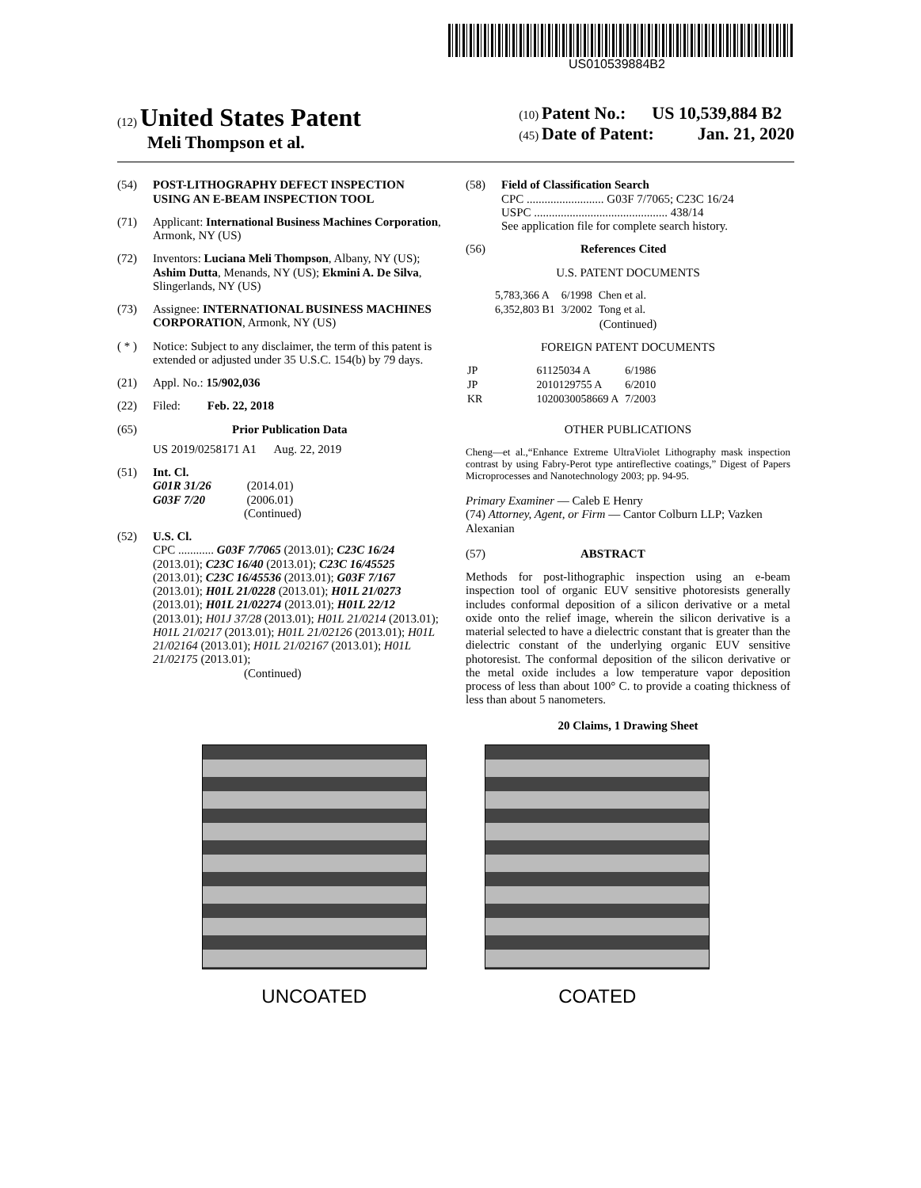US010539884B2
(12) United States Patent
Meli Thompson et al.
(10) Patent No.: US 10,539,884 B2
(45) Date of Patent: Jan. 21, 2020
(54) POST-LITHOGRAPHY DEFECT INSPECTION USING AN E-BEAM INSPECTION TOOL
(71) Applicant: International Business Machines Corporation, Armonk, NY (US)
(72) Inventors: Luciana Meli Thompson, Albany, NY (US); Ashim Dutta, Menands, NY (US); Ekmini A. De Silva, Slingerlands, NY (US)
(73) Assignee: INTERNATIONAL BUSINESS MACHINES CORPORATION, Armonk, NY (US)
( * ) Notice: Subject to any disclaimer, the term of this patent is extended or adjusted under 35 U.S.C. 154(b) by 79 days.
(21) Appl. No.: 15/902,036
(22) Filed: Feb. 22, 2018
(65) Prior Publication Data
US 2019/0258171 A1 Aug. 22, 2019
(51) Int. Cl.
G01R 31/26 (2014.01)
G03F 7/20 (2006.01)
(Continued)
(52) U.S. Cl.
CPC ............ G03F 7/7065 (2013.01); C23C 16/24 (2013.01); C23C 16/40 (2013.01); C23C 16/45525 (2013.01); C23C 16/45536 (2013.01); G03F 7/167 (2013.01); H01L 21/0228 (2013.01); H01L 21/0273 (2013.01); H01L 21/02274 (2013.01); H01L 22/12 (2013.01); H01J 37/28 (2013.01); H01L 21/0214 (2013.01); H01L 21/0217 (2013.01); H01L 21/02126 (2013.01); H01L 21/02164 (2013.01); H01L 21/02167 (2013.01); H01L 21/02175 (2013.01);
(Continued)
(58) Field of Classification Search
CPC .......................... G03F 7/7065; C23C 16/24
USPC ............................................. 438/14
See application file for complete search history.
(56) References Cited
U.S. PATENT DOCUMENTS
| 5,783,366 A | 6/1998 | Chen et al. |
| 6,352,803 B1 | 3/2002 | Tong et al. |
(Continued)
FOREIGN PATENT DOCUMENTS
| JP | 61125034 A | 6/1986 |
| JP | 2010129755 A | 6/2010 |
| KR | 1020030058669 A | 7/2003 |
OTHER PUBLICATIONS
Cheng—et al.,“Enhance Extreme UltraViolet Lithography mask inspection contrast by using Fabry-Perot type antireflective coatings,” Digest of Papers Microprocesses and Nanotechnology 2003; pp. 94-95.
Primary Examiner — Caleb E Henry
(74) Attorney, Agent, or Firm — Cantor Colburn LLP; Vazken Alexanian
(57) ABSTRACT
Methods for post-lithographic inspection using an e-beam inspection tool of organic EUV sensitive photoresists generally includes conformal deposition of a silicon derivative or a metal oxide onto the relief image, wherein the silicon derivative is a material selected to have a dielectric constant that is greater than the dielectric constant of the underlying organic EUV sensitive photoresist. The conformal deposition of the silicon derivative or the metal oxide includes a low temperature vapor deposition process of less than about 100° C. to provide a coating thickness of less than about 5 nanometers.
20 Claims, 1 Drawing Sheet
UNCOATED COATED